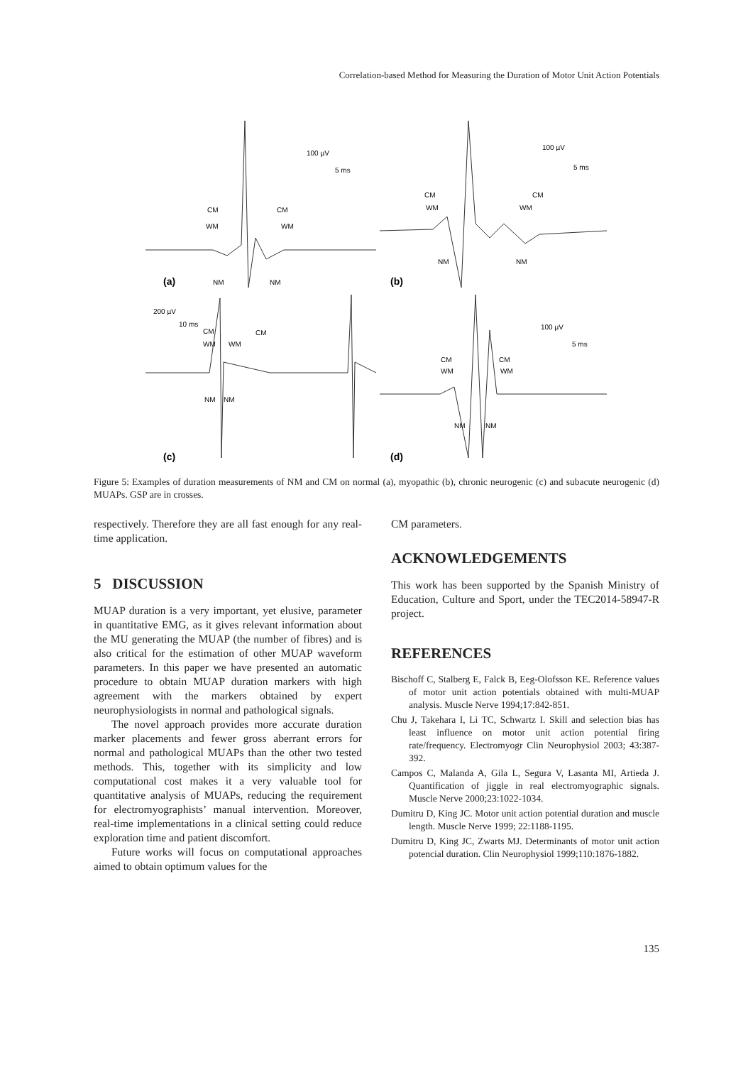Correlation-based Method for Measuring the Duration of Motor Unit Action Potentials
(a)
(b)
(c)
(d)
100 µV
5 ms
CM
CM
WM
WM
NM
NM
100 µV
5 ms
CM
CM
WM
WM
NM
NM
200 µV
10 ms
CM
CM
WM
WM
NM
NM
100 µV
5 ms
CM
CM
WM
WM
NM
NM
Figure 5: Examples of duration measurements of NM and CM on normal (a), myopathic (b), chronic neurogenic (c) and subacute neurogenic (d) MUAPs. GSP are in crosses.
respectively. Therefore they are all fast enough for any real-time application.
5 DISCUSSION
MUAP duration is a very important, yet elusive, parameter in quantitative EMG, as it gives relevant information about the MU generating the MUAP (the number of fibres) and is also critical for the estimation of other MUAP waveform parameters. In this paper we have presented an automatic procedure to obtain MUAP duration markers with high agreement with the markers obtained by expert neurophysiologists in normal and pathological signals.
The novel approach provides more accurate duration marker placements and fewer gross aberrant errors for normal and pathological MUAPs than the other two tested methods. This, together with its simplicity and low computational cost makes it a very valuable tool for quantitative analysis of MUAPs, reducing the requirement for electromyographists’ manual intervention. Moreover, real-time implementations in a clinical setting could reduce exploration time and patient discomfort.
Future works will focus on computational approaches aimed to obtain optimum values for the
CM parameters.
ACKNOWLEDGEMENTS
This work has been supported by the Spanish Ministry of Education, Culture and Sport, under the TEC2014-58947-R project.
REFERENCES
Bischoff C, Stalberg E, Falck B, Eeg-Olofsson KE. Reference values of motor unit action potentials obtained with multi-MUAP analysis. Muscle Nerve 1994;17:842-851.
Chu J, Takehara I, Li TC, Schwartz I. Skill and selection bias has least influence on motor unit action potential firing rate/frequency. Electromyogr Clin Neurophysiol 2003; 43:387-392.
Campos C, Malanda A, Gila L, Segura V, Lasanta MI, Artieda J. Quantification of jiggle in real electromyographic signals. Muscle Nerve 2000;23:1022-1034.
Dumitru D, King JC. Motor unit action potential duration and muscle length. Muscle Nerve 1999; 22:1188-1195.
Dumitru D, King JC, Zwarts MJ. Determinants of motor unit action potencial duration. Clin Neurophysiol 1999;110:1876-1882.
135